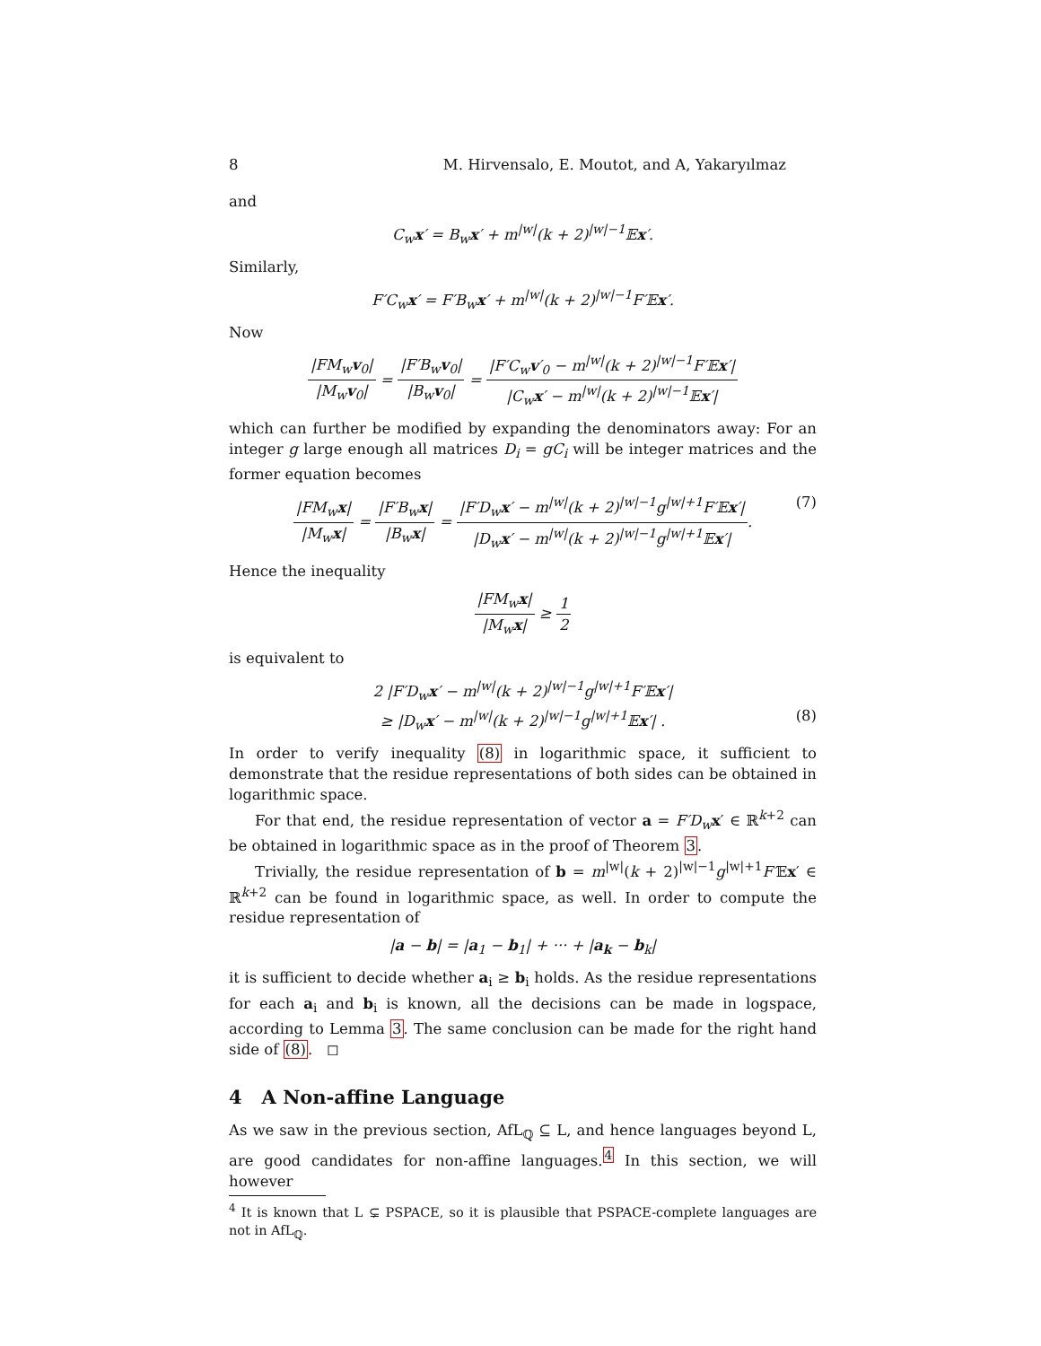8 M. Hirvensalo, E. Moutot, and A, Yakaryılmaz
and
C<sub>w</sub>x′ = B<sub>w</sub>x′ + m<sup>|w|</sup>(k + 2)<sup>|w|−1</sup>𝔼x′.
Similarly,
F′C<sub>w</sub>x′ = F′B<sub>w</sub>x′ + m<sup>|w|</sup>(k + 2)<sup>|w|−1</sup>F′𝔼x′.
Now
|FM<sub>w</sub>v<sub>0</sub>| |M<sub>w</sub>v<sub>0</sub>| = |F′B<sub>w</sub>v<sub>0</sub>| |B<sub>w</sub>v<sub>0</sub>| = |F′C<sub>w</sub>v′<sub>0</sub> − m<sup>|w|</sup>(k + 2)<sup>|w|−1</sup>F′𝔼x′| |C<sub>w</sub>x′ − m<sup>|w|</sup>(k + 2)<sup>|w|−1</sup>𝔼x′|
which can further be modified by expanding the denominators away: For an integer g large enough all matrices D<sub>i</sub> = gC<sub>i</sub> will be integer matrices and the former equation becomes
|FM<sub>w</sub>x| |M<sub>w</sub>x| = |F′B<sub>w</sub>x| |B<sub>w</sub>x| = |F′D<sub>w</sub>x′ − m<sup>|w|</sup>(k + 2)<sup>|w|−1</sup>g<sup>|w|+1</sup>F′𝔼x′| |D<sub>w</sub>x′ − m<sup>|w|</sup>(k + 2)<sup>|w|−1</sup>g<sup>|w|+1</sup>𝔼x′|. (7)
Hence the inequality
|FM<sub>w</sub>x| |M<sub>w</sub>x| ≥ 1 2
is equivalent to
2 |F′D<sub>w</sub>x′ − m<sup>|w|</sup>(k + 2)<sup>|w|−1</sup>g<sup>|w|+1</sup>F′𝔼x′|
≥ |D<sub>w</sub>x′ − m<sup>|w|</sup>(k + 2)<sup>|w|−1</sup>g<sup>|w|+1</sup>𝔼x′| . (8)
In order to verify inequality (8) in logarithmic space, it sufficient to demonstrate that the residue representations of both sides can be obtained in logarithmic space.
For that end, the residue representation of vector a = F′D<sub>w</sub> x′ ∈ ℝ<sup>k+2</sup> can be obtained in logarithmic space as in the proof of Theorem 3.
Trivially, the residue representation of b = m<sup>|w|</sup>(k + 2)<sup>|w|−1</sup>g<sup>|w|+1</sup>F′𝔼x′ ∈ ℝ<sup>k+2</sup> can be found in logarithmic space, as well. In order to compute the residue representation of
|a − b| = |a<sub>1</sub> − b<sub>1</sub>| + ··· + |a<sub>k</sub> − b<sub>k</sub>|
it is sufficient to decide whether a<sub>i</sub> ≥ b<sub>i</sub> holds. As the residue representations for each a<sub>i</sub> and b<sub>i</sub> is known, all the decisions can be made in logspace, according to Lemma 3. The same conclusion can be made for the right hand side of (8). ◻
4 A Non-affine Language
As we saw in the previous section, AfL<sub>ℚ</sub> ⊆ L, and hence languages beyond L, are good candidates for non-affine languages.<sup>4</sup> In this section, we will however
<sup>4</sup> It is known that L ⊊ PSPACE, so it is plausible that PSPACE-complete languages are not in AfL<sub>ℚ</sub>.